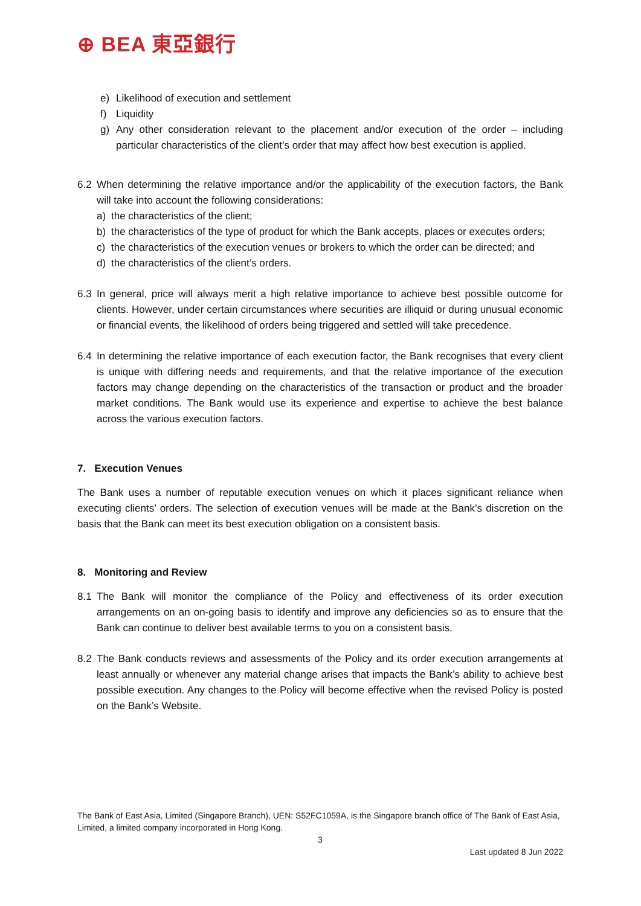⊕ BEA 東亞銀行
e) Likelihood of execution and settlement
f) Liquidity
g) Any other consideration relevant to the placement and/or execution of the order – including particular characteristics of the client’s order that may affect how best execution is applied.
6.2 When determining the relative importance and/or the applicability of the execution factors, the Bank will take into account the following considerations:
a) the characteristics of the client;
b) the characteristics of the type of product for which the Bank accepts, places or executes orders;
c) the characteristics of the execution venues or brokers to which the order can be directed; and
d) the characteristics of the client’s orders.
6.3 In general, price will always merit a high relative importance to achieve best possible outcome for clients. However, under certain circumstances where securities are illiquid or during unusual economic or financial events, the likelihood of orders being triggered and settled will take precedence.
6.4 In determining the relative importance of each execution factor, the Bank recognises that every client is unique with differing needs and requirements, and that the relative importance of the execution factors may change depending on the characteristics of the transaction or product and the broader market conditions. The Bank would use its experience and expertise to achieve the best balance across the various execution factors.
7. Execution Venues
The Bank uses a number of reputable execution venues on which it places significant reliance when executing clients’ orders. The selection of execution venues will be made at the Bank’s discretion on the basis that the Bank can meet its best execution obligation on a consistent basis.
8. Monitoring and Review
8.1 The Bank will monitor the compliance of the Policy and effectiveness of its order execution arrangements on an on-going basis to identify and improve any deficiencies so as to ensure that the Bank can continue to deliver best available terms to you on a consistent basis.
8.2 The Bank conducts reviews and assessments of the Policy and its order execution arrangements at least annually or whenever any material change arises that impacts the Bank’s ability to achieve best possible execution. Any changes to the Policy will become effective when the revised Policy is posted on the Bank’s Website.
The Bank of East Asia, Limited (Singapore Branch), UEN: S52FC1059A, is the Singapore branch office of The Bank of East Asia, Limited, a limited company incorporated in Hong Kong.
3
Last updated 8 Jun 2022